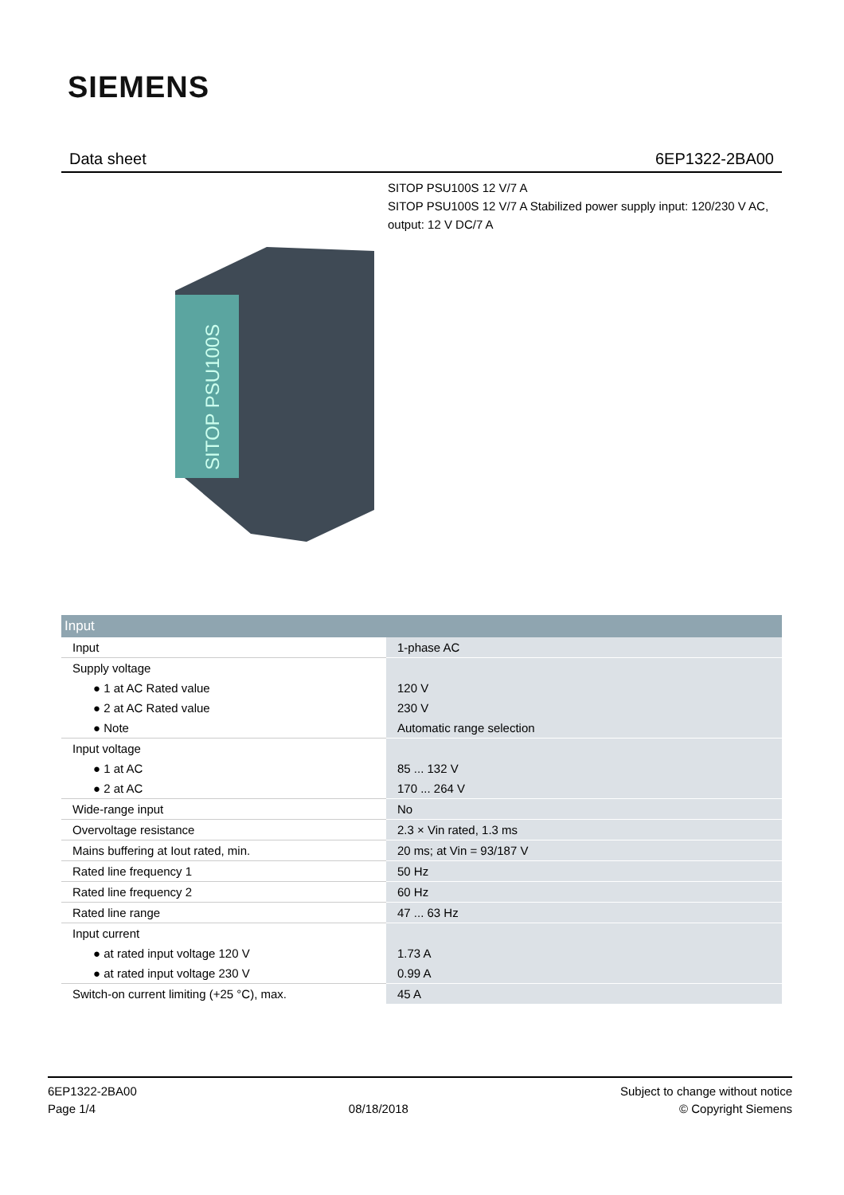SIEMENS
Data sheet 6EP1322-2BA00
SITOP PSU100S 12 V/7 A
SITOP PSU100S 12 V/7 A Stabilized power supply input: 120/230 V AC, output: 12 V DC/7 A
SITOP PSU100S
| Input | |
| --- | --- |
| Input | 1-phase AC |
| Supply voltage | |
| ● 1 at AC Rated value | 120 V |
| ● 2 at AC Rated value | 230 V |
| ● Note | Automatic range selection |
| Input voltage | |
| ● 1 at AC | 85 ... 132 V |
| ● 2 at AC | 170 ... 264 V |
| Wide-range input | No |
| Overvoltage resistance | 2.3 × Vin rated, 1.3 ms |
| Mains buffering at Iout rated, min. | 20 ms; at Vin = 93/187 V |
| Rated line frequency 1 | 50 Hz |
| Rated line frequency 2 | 60 Hz |
| Rated line range | 47 ... 63 Hz |
| Input current | |
| ● at rated input voltage 120 V | 1.73 A |
| ● at rated input voltage 230 V | 0.99 A |
| Switch-on current limiting (+25 °C), max. | 45 A |
6EP1322-2BA00
Page 1/4
08/18/2018
Subject to change without notice
© Copyright Siemens